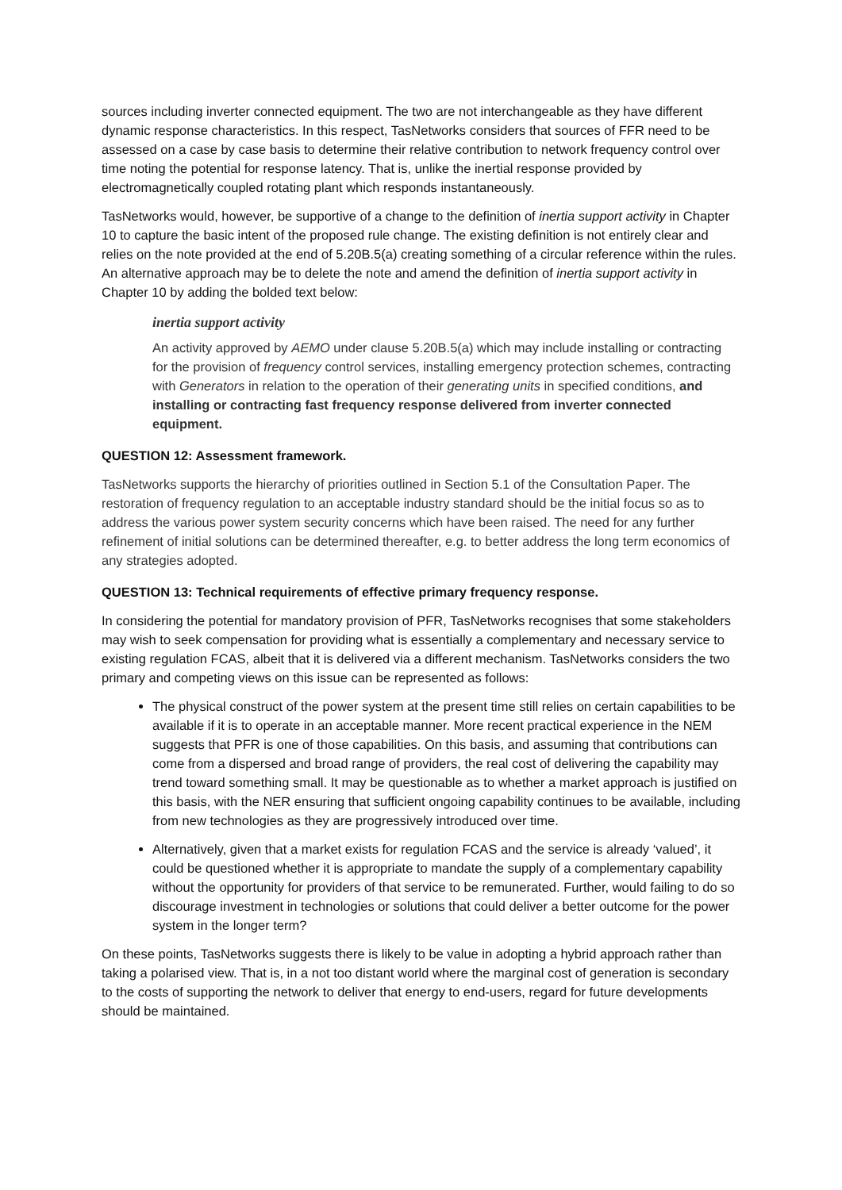sources including inverter connected equipment. The two are not interchangeable as they have different dynamic response characteristics. In this respect, TasNetworks considers that sources of FFR need to be assessed on a case by case basis to determine their relative contribution to network frequency control over time noting the potential for response latency. That is, unlike the inertial response provided by electromagnetically coupled rotating plant which responds instantaneously.
TasNetworks would, however, be supportive of a change to the definition of inertia support activity in Chapter 10 to capture the basic intent of the proposed rule change. The existing definition is not entirely clear and relies on the note provided at the end of 5.20B.5(a) creating something of a circular reference within the rules. An alternative approach may be to delete the note and amend the definition of inertia support activity in Chapter 10 by adding the bolded text below:
inertia support activity
An activity approved by AEMO under clause 5.20B.5(a) which may include installing or contracting for the provision of frequency control services, installing emergency protection schemes, contracting with Generators in relation to the operation of their generating units in specified conditions, and installing or contracting fast frequency response delivered from inverter connected equipment.
QUESTION 12: Assessment framework.
TasNetworks supports the hierarchy of priorities outlined in Section 5.1 of the Consultation Paper. The restoration of frequency regulation to an acceptable industry standard should be the initial focus so as to address the various power system security concerns which have been raised. The need for any further refinement of initial solutions can be determined thereafter, e.g. to better address the long term economics of any strategies adopted.
QUESTION 13: Technical requirements of effective primary frequency response.
In considering the potential for mandatory provision of PFR, TasNetworks recognises that some stakeholders may wish to seek compensation for providing what is essentially a complementary and necessary service to existing regulation FCAS, albeit that it is delivered via a different mechanism. TasNetworks considers the two primary and competing views on this issue can be represented as follows:
The physical construct of the power system at the present time still relies on certain capabilities to be available if it is to operate in an acceptable manner. More recent practical experience in the NEM suggests that PFR is one of those capabilities. On this basis, and assuming that contributions can come from a dispersed and broad range of providers, the real cost of delivering the capability may trend toward something small. It may be questionable as to whether a market approach is justified on this basis, with the NER ensuring that sufficient ongoing capability continues to be available, including from new technologies as they are progressively introduced over time.
Alternatively, given that a market exists for regulation FCAS and the service is already ‘valued’, it could be questioned whether it is appropriate to mandate the supply of a complementary capability without the opportunity for providers of that service to be remunerated. Further, would failing to do so discourage investment in technologies or solutions that could deliver a better outcome for the power system in the longer term?
On these points, TasNetworks suggests there is likely to be value in adopting a hybrid approach rather than taking a polarised view. That is, in a not too distant world where the marginal cost of generation is secondary to the costs of supporting the network to deliver that energy to end-users, regard for future developments should be maintained.